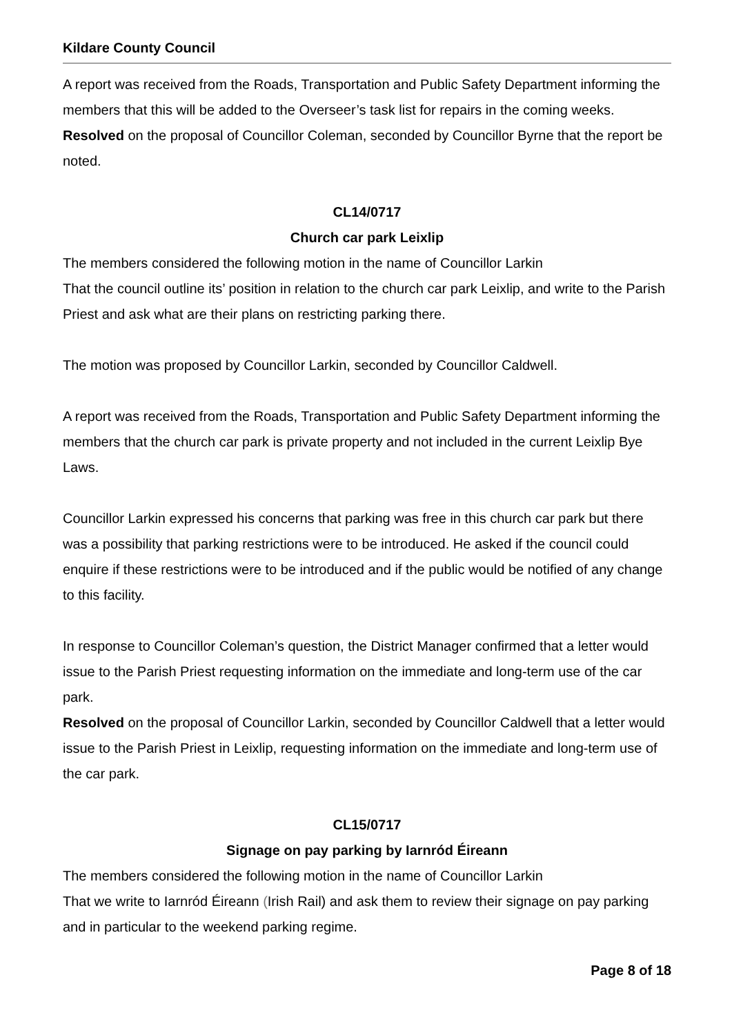Kildare County Council
A report was received from the Roads, Transportation and Public Safety Department informing the members that this will be added to the Overseer’s task list for repairs in the coming weeks.
Resolved on the proposal of Councillor Coleman, seconded by Councillor Byrne that the report be noted.
CL14/0717
Church car park Leixlip
The members considered the following motion in the name of Councillor Larkin
That the council outline its’ position in relation to the church car park Leixlip, and write to the Parish Priest and ask what are their plans on restricting parking there.
The motion was proposed by Councillor Larkin, seconded by Councillor Caldwell.
A report was received from the Roads, Transportation and Public Safety Department informing the members that the church car park is private property and not included in the current Leixlip Bye Laws.
Councillor Larkin expressed his concerns that parking was free in this church car park but there was a possibility that parking restrictions were to be introduced. He asked if the council could enquire if these restrictions were to be introduced and if the public would be notified of any change to this facility.
In response to Councillor Coleman’s question, the District Manager confirmed that a letter would issue to the Parish Priest requesting information on the immediate and long-term use of the car park.
Resolved on the proposal of Councillor Larkin, seconded by Councillor Caldwell that a letter would issue to the Parish Priest in Leixlip, requesting information on the immediate and long-term use of the car park.
CL15/0717
Signage on pay parking by Iarnród Éireann
The members considered the following motion in the name of Councillor Larkin
That we write to Iarnród Éireann (Irish Rail) and ask them to review their signage on pay parking and in particular to the weekend parking regime.
Page 8 of 18